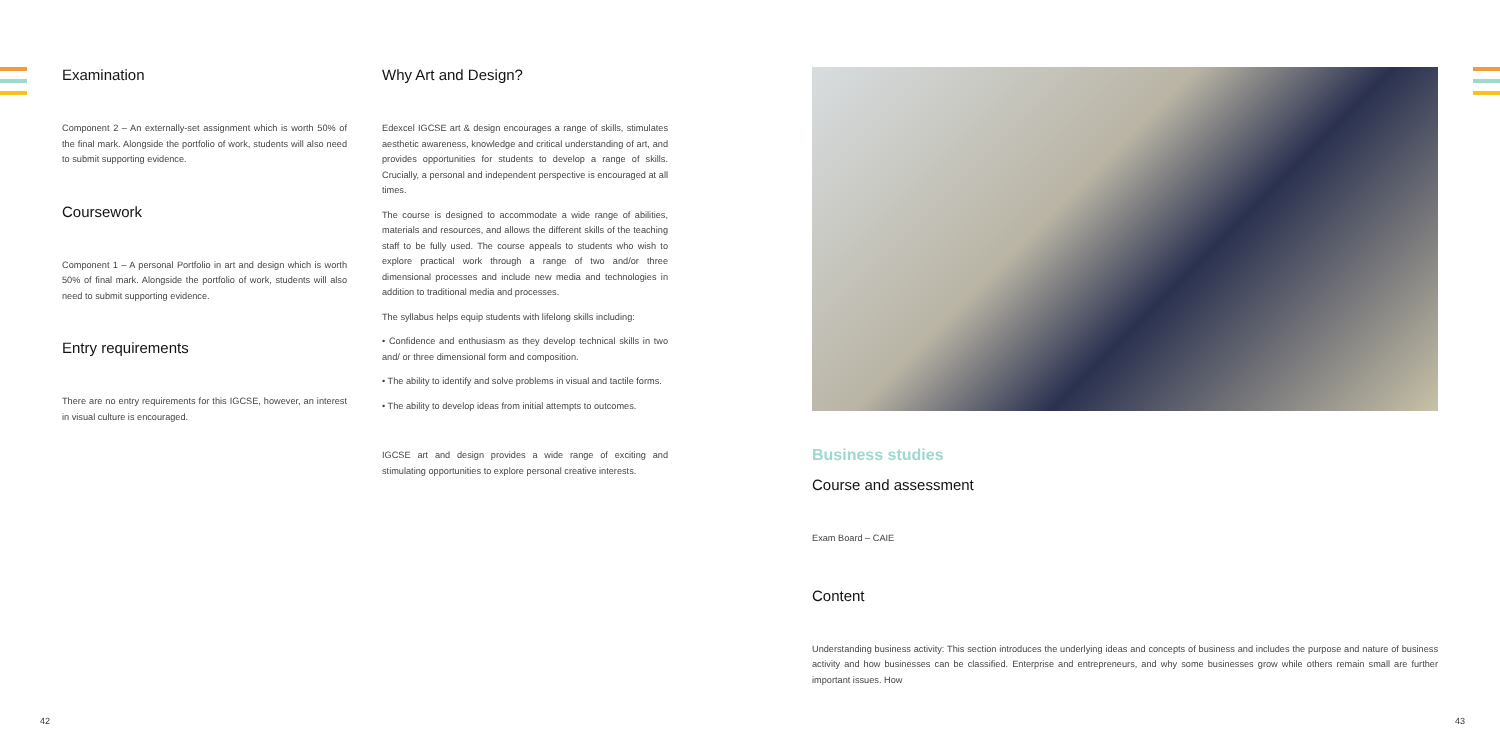Examination
Component 2 – An externally-set assignment which is worth 50% of the final mark. Alongside the portfolio of work, students will also need to submit supporting evidence.
Coursework
Component 1 – A personal Portfolio in art and design which is worth 50% of final mark. Alongside the portfolio of work, students will also need to submit supporting evidence.
Entry requirements
There are no entry requirements for this IGCSE, however, an interest in visual culture is encouraged.
Why Art and Design?
Edexcel IGCSE art & design encourages a range of skills, stimulates aesthetic awareness, knowledge and critical understanding of art, and provides opportunities for students to develop a range of skills. Crucially, a personal and independent perspective is encouraged at all times.
The course is designed to accommodate a wide range of abilities, materials and resources, and allows the different skills of the teaching staff to be fully used. The course appeals to students who wish to explore practical work through a range of two and/or three dimensional processes and include new media and technologies in addition to traditional media and processes.
The syllabus helps equip students with lifelong skills including:
• Confidence and enthusiasm as they develop technical skills in two and/ or three dimensional form and composition.
• The ability to identify and solve problems in visual and tactile forms.
• The ability to develop ideas from initial attempts to outcomes.
IGCSE art and design provides a wide range of exciting and stimulating opportunities to explore personal creative interests.
Business studies
Course and assessment
Exam Board – CAIE
Content
Understanding business activity: This section introduces the underlying ideas and concepts of business and includes the purpose and nature of business activity and how businesses can be classified. Enterprise and entrepreneurs, and why some businesses grow while others remain small are further important issues. How
42 43